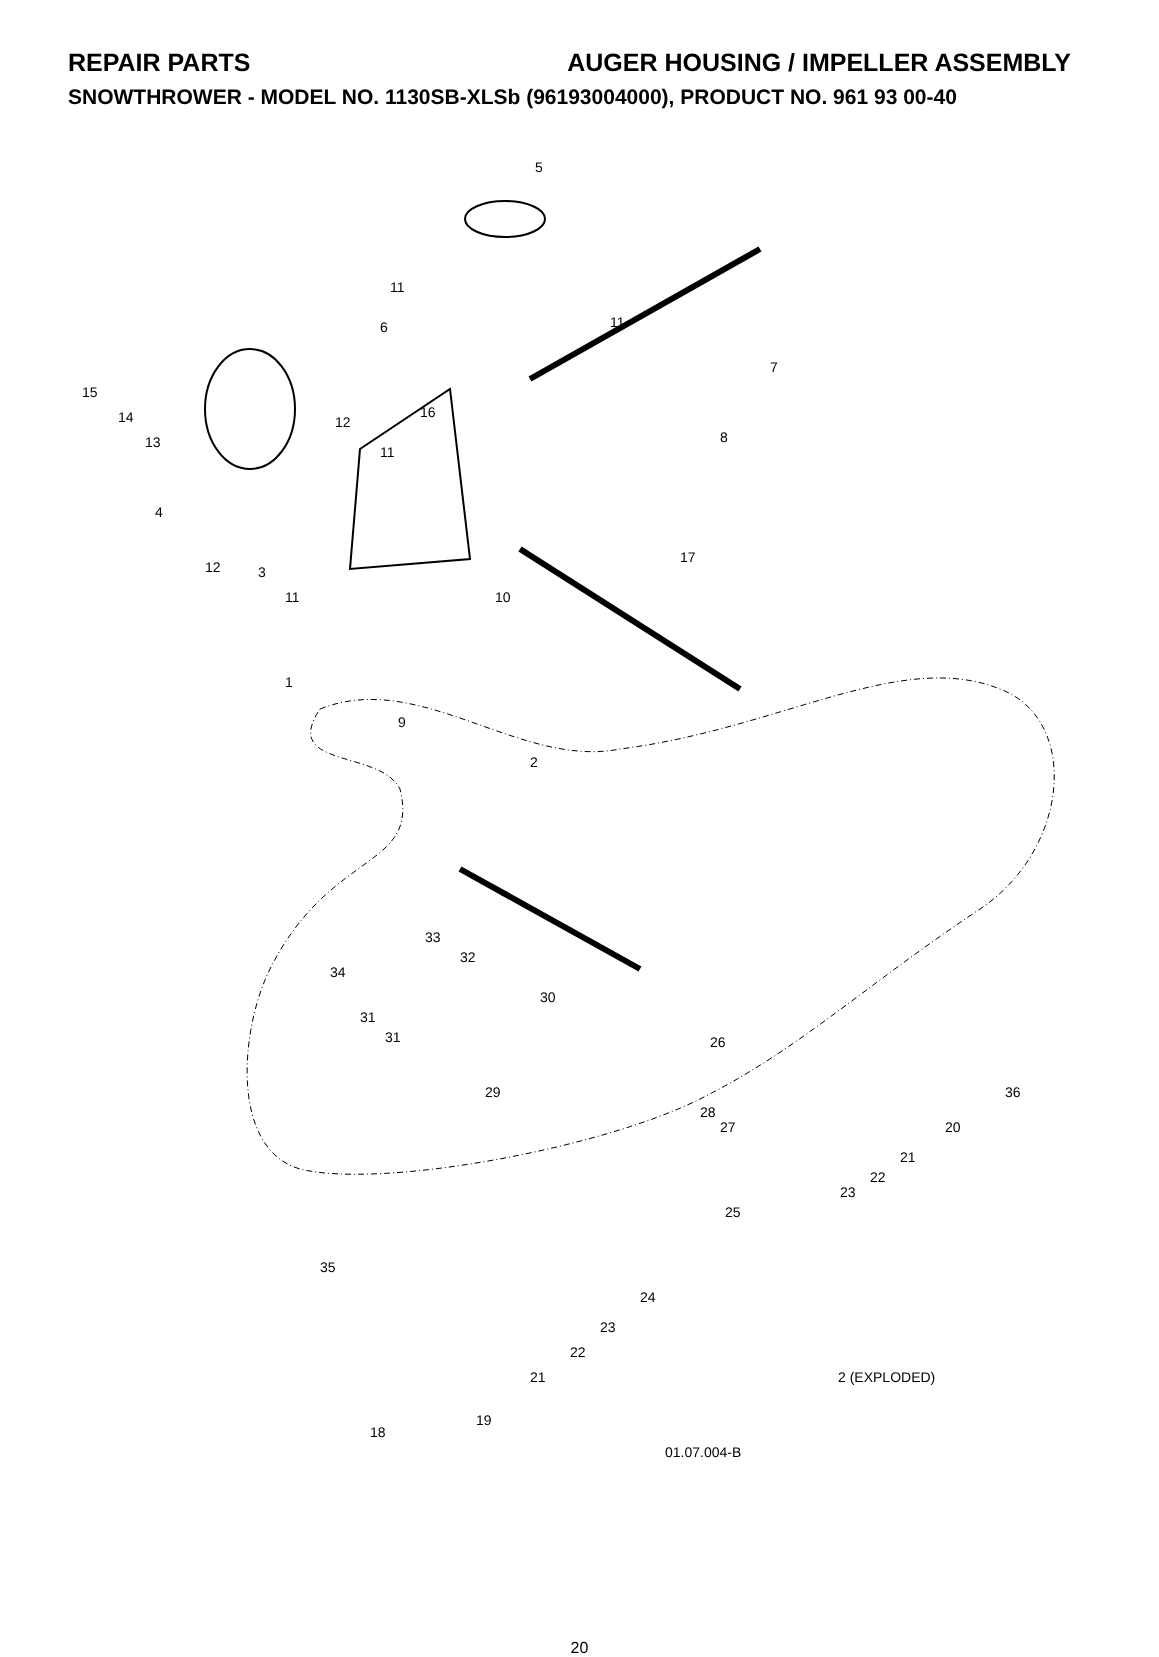REPAIR PARTS AUGER HOUSING / IMPELLER ASSEMBLY
SNOWTHROWER - MODEL NO. 1130SB-XLSb (96193004000), PRODUCT NO. 961 93 00-40
5
11
6 11
7
15
14
13
16
12
8
11
4
12 3
17
11 10
1
9
2
33
32
34
30
31
31 26
36 29
28
27 20
21
22
23
25
35
24
23
22
2 (EXPLODED) 21
19
18
01.07.004-B
20